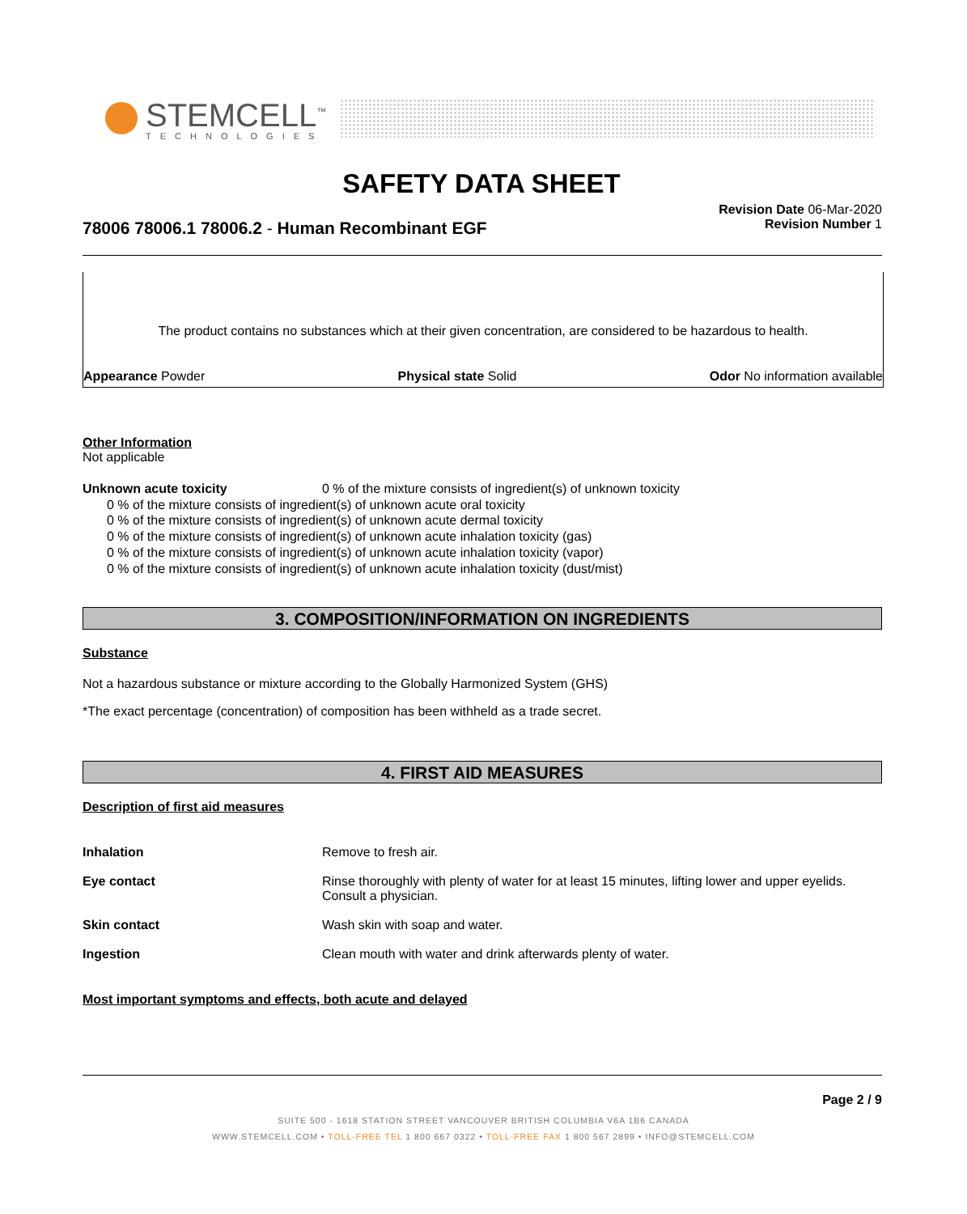STEMCELL<sup>™</sup>
TECHNOLOGIES
SAFETY DATA SHEET
78006 78006.1 78006.2 - Human Recombinant EGF
Revision Date 06-Mar-2020
Revision Number 1
The product contains no substances which at their given concentration, are considered to be hazardous to health.
Appearance Powder Physical state Solid Odor No information available
Other Information
Not applicable
Unknown acute toxicity 0 % of the mixture consists of ingredient(s) of unknown toxicity
0 % of the mixture consists of ingredient(s) of unknown acute oral toxicity
0 % of the mixture consists of ingredient(s) of unknown acute dermal toxicity
0 % of the mixture consists of ingredient(s) of unknown acute inhalation toxicity (gas)
0 % of the mixture consists of ingredient(s) of unknown acute inhalation toxicity (vapor)
0 % of the mixture consists of ingredient(s) of unknown acute inhalation toxicity (dust/mist)
3. COMPOSITION/INFORMATION ON INGREDIENTS
Substance
Not a hazardous substance or mixture according to the Globally Harmonized System (GHS)
*The exact percentage (concentration) of composition has been withheld as a trade secret.
4. FIRST AID MEASURES
Description of first aid measures
Inhalation Remove to fresh air.
Eye contact Rinse thoroughly with plenty of water for at least 15 minutes, lifting lower and upper eyelids. Consult a physician.
Skin contact Wash skin with soap and water.
Ingestion Clean mouth with water and drink afterwards plenty of water.
Most important symptoms and effects, both acute and delayed
Page 2 / 9
SUITE 500 - 1618 STATION STREET VANCOUVER BRITISH COLUMBIA V6A 1B6 CANADA
WWW.STEMCELL.COM • TOLL-FREE TEL 1 800 667 0322 • TOLL-FREE FAX 1 800 567 2899 • INFO@STEMCELL.COM